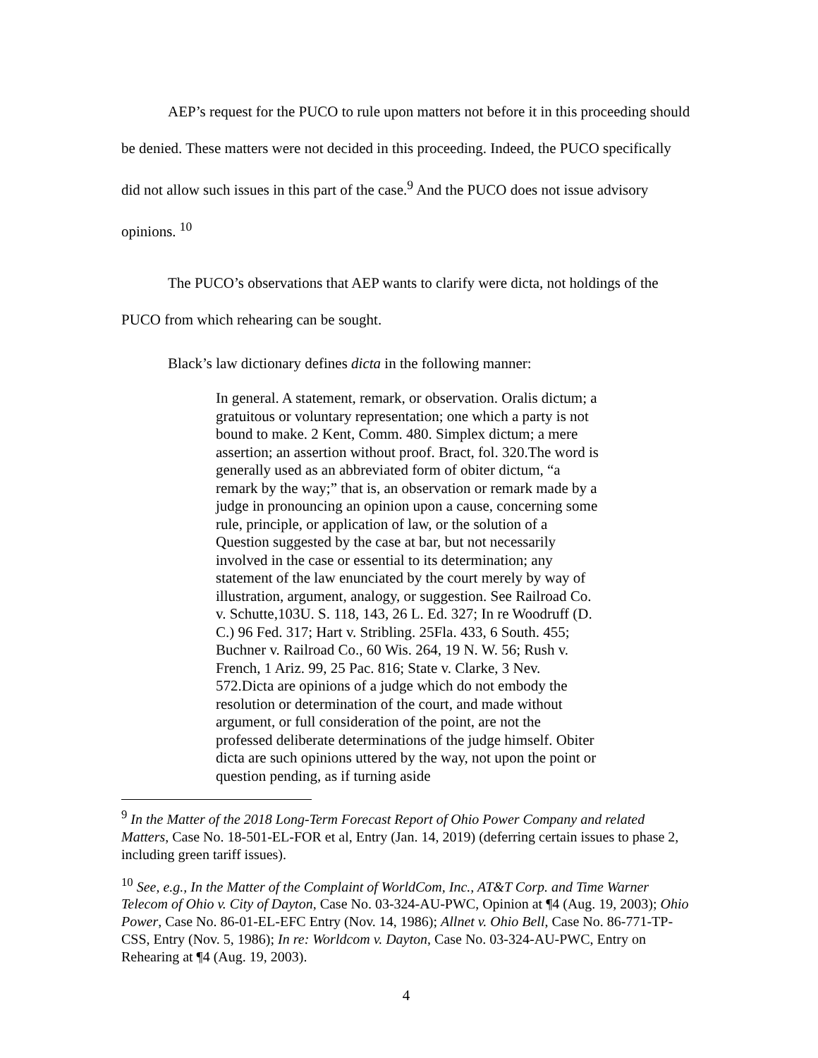AEP’s request for the PUCO to rule upon matters not before it in this proceeding should be denied. These matters were not decided in this proceeding. Indeed, the PUCO specifically did not allow such issues in this part of the case.<sup>9</sup> And the PUCO does not issue advisory opinions. <sup>10</sup>
The PUCO’s observations that AEP wants to clarify were dicta, not holdings of the PUCO from which rehearing can be sought.
Black’s law dictionary defines dicta in the following manner:
In general. A statement, remark, or observation. Oralis dictum; a gratuitous or voluntary representation; one which a party is not bound to make. 2 Kent, Comm. 480. Simplex dictum; a mere assertion; an assertion without proof. Bract, fol. 320.The word is generally used as an abbreviated form of obiter dictum, “a remark by the way;” that is, an observation or remark made by a judge in pronouncing an opinion upon a cause, concerning some rule, principle, or application of law, or the solution of a Question suggested by the case at bar, but not necessarily involved in the case or essential to its determination; any statement of the law enunciated by the court merely by way of illustration, argument, analogy, or suggestion. See Railroad Co. v. Schutte,103U. S. 118, 143, 26 L. Ed. 327; In re Woodruff (D. C.) 96 Fed. 317; Hart v. Stribling. 25Fla. 433, 6 South. 455; Buchner v. Railroad Co., 60 Wis. 264, 19 N. W. 56; Rush v. French, 1 Ariz. 99, 25 Pac. 816; State v. Clarke, 3 Nev. 572.Dicta are opinions of a judge which do not embody the resolution or determination of the court, and made without argument, or full consideration of the point, are not the professed deliberate determinations of the judge himself. Obiter dicta are such opinions uttered by the way, not upon the point or question pending, as if turning aside
<sup>9</sup> In the Matter of the 2018 Long-Term Forecast Report of Ohio Power Company and related Matters, Case No. 18-501-EL-FOR et al, Entry (Jan. 14, 2019) (deferring certain issues to phase 2, including green tariff issues).
<sup>10</sup> See, e.g., In the Matter of the Complaint of WorldCom, Inc., AT&T Corp. and Time Warner Telecom of Ohio v. City of Dayton, Case No. 03-324-AU-PWC, Opinion at ¶4 (Aug. 19, 2003); Ohio Power, Case No. 86-01-EL-EFC Entry (Nov. 14, 1986); Allnet v. Ohio Bell, Case No. 86-771-TP-CSS, Entry (Nov. 5, 1986); In re: Worldcom v. Dayton, Case No. 03-324-AU-PWC, Entry on Rehearing at ¶4 (Aug. 19, 2003).
4